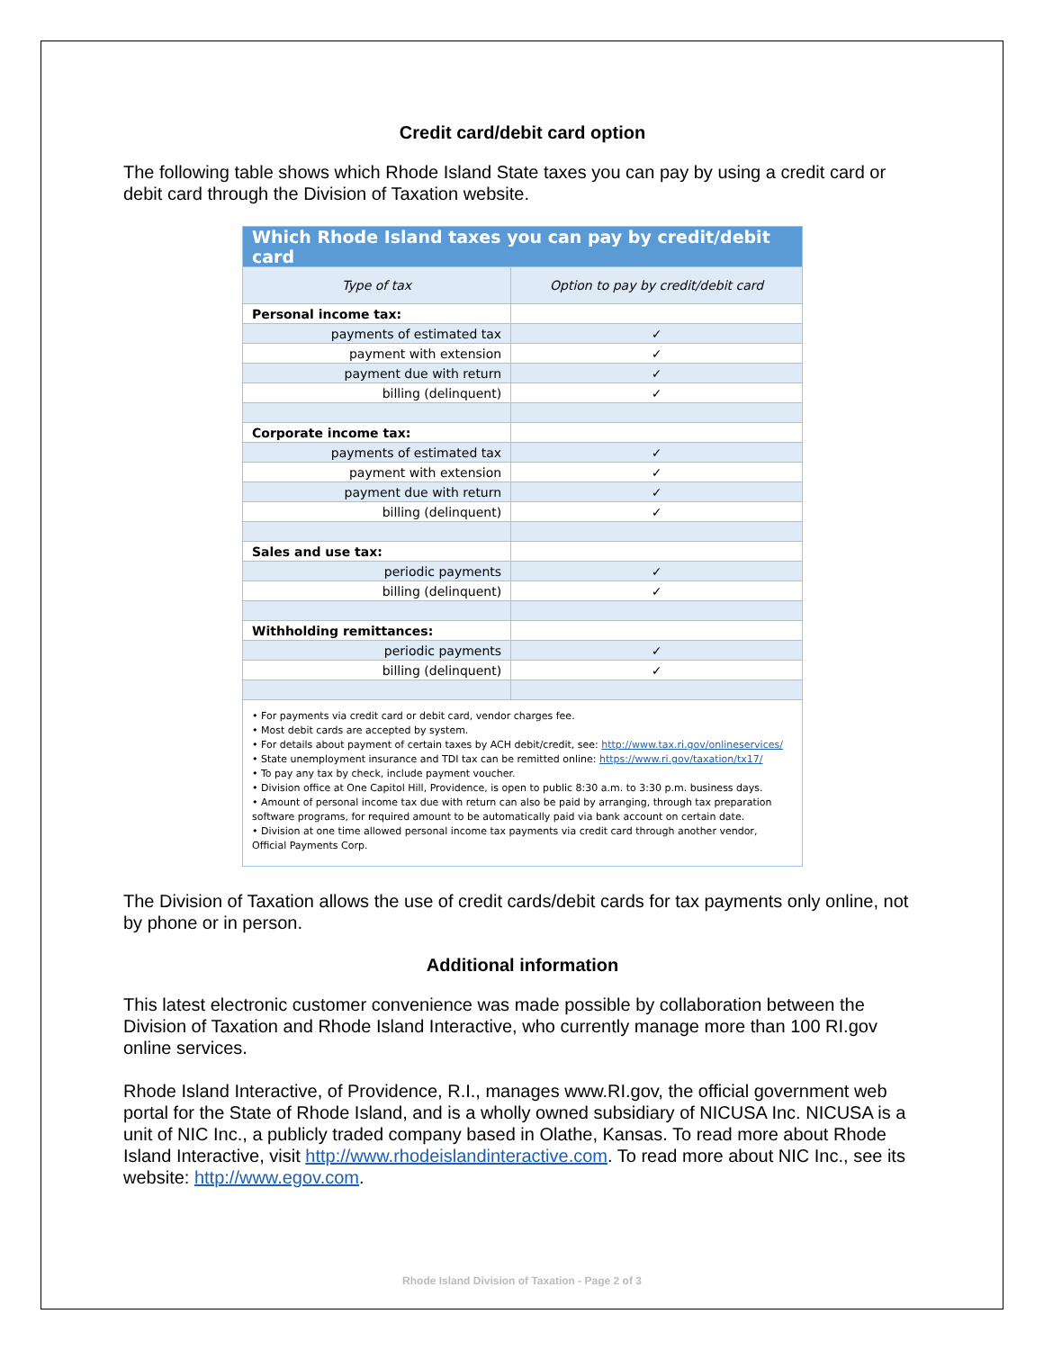Credit card/debit card option
The following table shows which Rhode Island State taxes you can pay by using a credit card or debit card through the Division of Taxation website.
| Which Rhode Island taxes you can pay by credit/debit card | |
| --- | --- |
| Type of tax | Option to pay by credit/debit card |
| Personal income tax: | |
| payments of estimated tax | ✓ |
| payment with extension | ✓ |
| payment due with return | ✓ |
| billing (delinquent) | ✓ |
| Corporate income tax: | |
| payments of estimated tax | ✓ |
| payment with extension | ✓ |
| payment due with return | ✓ |
| billing (delinquent) | ✓ |
| Sales and use tax: | |
| periodic payments | ✓ |
| billing (delinquent) | ✓ |
| Withholding remittances: | |
| periodic payments | ✓ |
| billing (delinquent) | ✓ |
| • For payments via credit card or debit card, vendor charges fee. • Most debit cards are accepted by system. • For details about payment of certain taxes by ACH debit/credit, see: http://www.tax.ri.gov/onlineservices/ • State unemployment insurance and TDI tax can be remitted online: https://www.ri.gov/taxation/tx17/ • To pay any tax by check, include payment voucher. • Division office at One Capitol Hill, Providence, is open to public 8:30 a.m. to 3:30 p.m. business days. • Amount of personal income tax due with return can also be paid by arranging, through tax preparation software programs, for required amount to be automatically paid via bank account on certain date. • Division at one time allowed personal income tax payments via credit card through another vendor, Official Payments Corp. | |
The Division of Taxation allows the use of credit cards/debit cards for tax payments only online, not by phone or in person.
Additional information
This latest electronic customer convenience was made possible by collaboration between the Division of Taxation and Rhode Island Interactive, who currently manage more than 100 RI.gov online services.
Rhode Island Interactive, of Providence, R.I., manages www.RI.gov, the official government web portal for the State of Rhode Island, and is a wholly owned subsidiary of NICUSA Inc. NICUSA is a unit of NIC Inc., a publicly traded company based in Olathe, Kansas. To read more about Rhode Island Interactive, visit http://www.rhodeislandinteractive.com. To read more about NIC Inc., see its website: http://www.egov.com.
Rhode Island Division of Taxation - Page 2 of 3